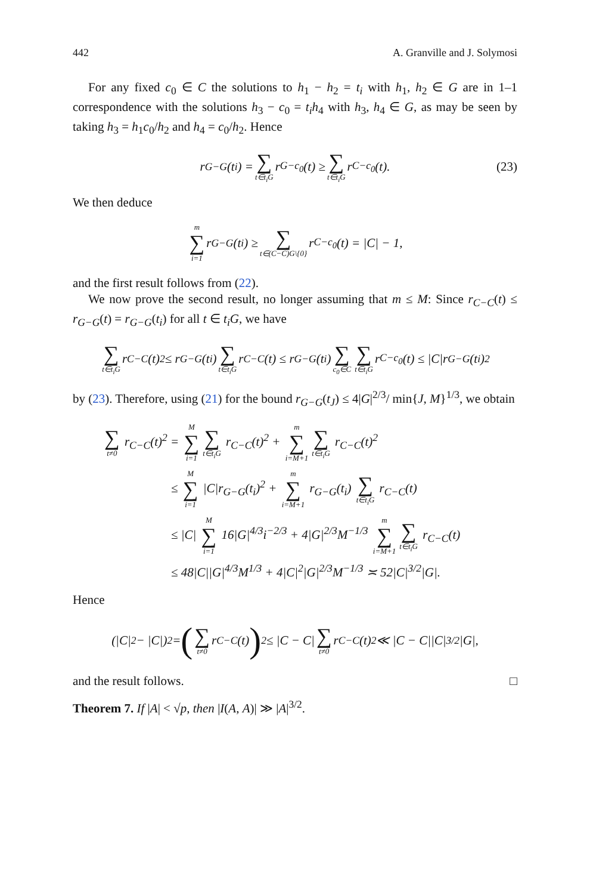442 A. Granville and J. Solymosi
For any fixed c<sub>0</sub> ∈ C the solutions to h<sub>1</sub> − h<sub>2</sub> = t<sub>i</sub> with h<sub>1</sub>, h<sub>2</sub> ∈ G are in 1–1 correspondence with the solutions h<sub>3</sub> − c<sub>0</sub> = t<sub>i</sub>h<sub>4</sub> with h<sub>3</sub>, h<sub>4</sub> ∈ G, as may be seen by taking h<sub>3</sub> = h<sub>1</sub>c<sub>0</sub>/h<sub>2</sub> and h<sub>4</sub> = c<sub>0</sub>/h<sub>2</sub>. Hence
r<sub>G−G</sub>(t<sub>i</sub>) = ∑ t∈t<sub>i</sub>G r<sub>G−c<sub>0</sub></sub>(t) ≥ ∑ t∈t<sub>i</sub>G r<sub>C−c<sub>0</sub></sub>(t). (23)
We then deduce
m ∑ i=1 r<sub>G−G</sub>(t<sub>i</sub>) ≥ ∑ t∈(C−C)G\{0} r<sub>C−c<sub>0</sub></sub>(t) = |C| − 1,
and the first result follows from (22).
We now prove the second result, no longer assuming that m ≤ M: Since r<sub>C−C</sub>(t) ≤ r<sub>G−G</sub>(t) = r<sub>G−G</sub>(t<sub>i</sub>) for all t ∈ t<sub>i</sub>G, we have
∑ t∈t<sub>i</sub>G r<sub>C−C</sub>(t)<sup>2</sup> ≤ r<sub>G−G</sub>(t<sub>i</sub>) ∑ t∈t<sub>i</sub>G r<sub>C−C</sub>(t) ≤ r<sub>G−G</sub>(t<sub>i</sub>) ∑ c<sub>0</sub>∈C ∑ t∈t<sub>i</sub>G r<sub>C−c<sub>0</sub></sub>(t) ≤ |C|r<sub>G−G</sub>(t<sub>i</sub>)<sup>2</sup>
by (23). Therefore, using (21) for the bound r<sub>G−G</sub>(t<sub>J</sub>) ≤ 4|G|<sup>2/3</sup>/ min{J, M}<sup>1/3</sup>, we obtain
∑ t≠0 r<sub>C−C</sub>(t)<sup>2</sup> = M ∑ i=1 ∑ t∈t<sub>i</sub>G r<sub>C−C</sub>(t)<sup>2</sup> + m ∑ i=M+1 ∑ t∈t<sub>i</sub>G r<sub>C−C</sub>(t)<sup>2</sup>
≤ M ∑ i=1 |C|r<sub>G−G</sub>(t<sub>i</sub>)<sup>2</sup> + m ∑ i=M+1 r<sub>G−G</sub>(t<sub>i</sub>) ∑ t∈t<sub>i</sub>G r<sub>C−C</sub>(t)
≤ |C| M ∑ i=1 16|G|<sup>4/3</sup>i<sup>−2/3</sup> + 4|G|<sup>2/3</sup>M<sup>−1/3</sup> m ∑ i=M+1 ∑ t∈t<sub>i</sub>G r<sub>C−C</sub>(t)
≤ 48|C||G|<sup>4/3</sup>M<sup>1/3</sup> + 4|C|<sup>2</sup>|G|<sup>2/3</sup>M<sup>−1/3</sup> ≍ 52|C|<sup>3/2</sup>|G|.
Hence
(|C|<sup>2</sup> − |C|)<sup>2</sup> = (∑ t≠0 r<sub>C−C</sub>(t))<sup>2</sup> ≤ |C − C| ∑ t≠0 r<sub>C−C</sub>(t)<sup>2</sup> ≪ |C − C||C|<sup>3/2</sup>|G|,
and the result follows. □
Theorem 7. If |A| < √p, then |I(A, A)| ≫ |A|<sup>3/2</sup>.